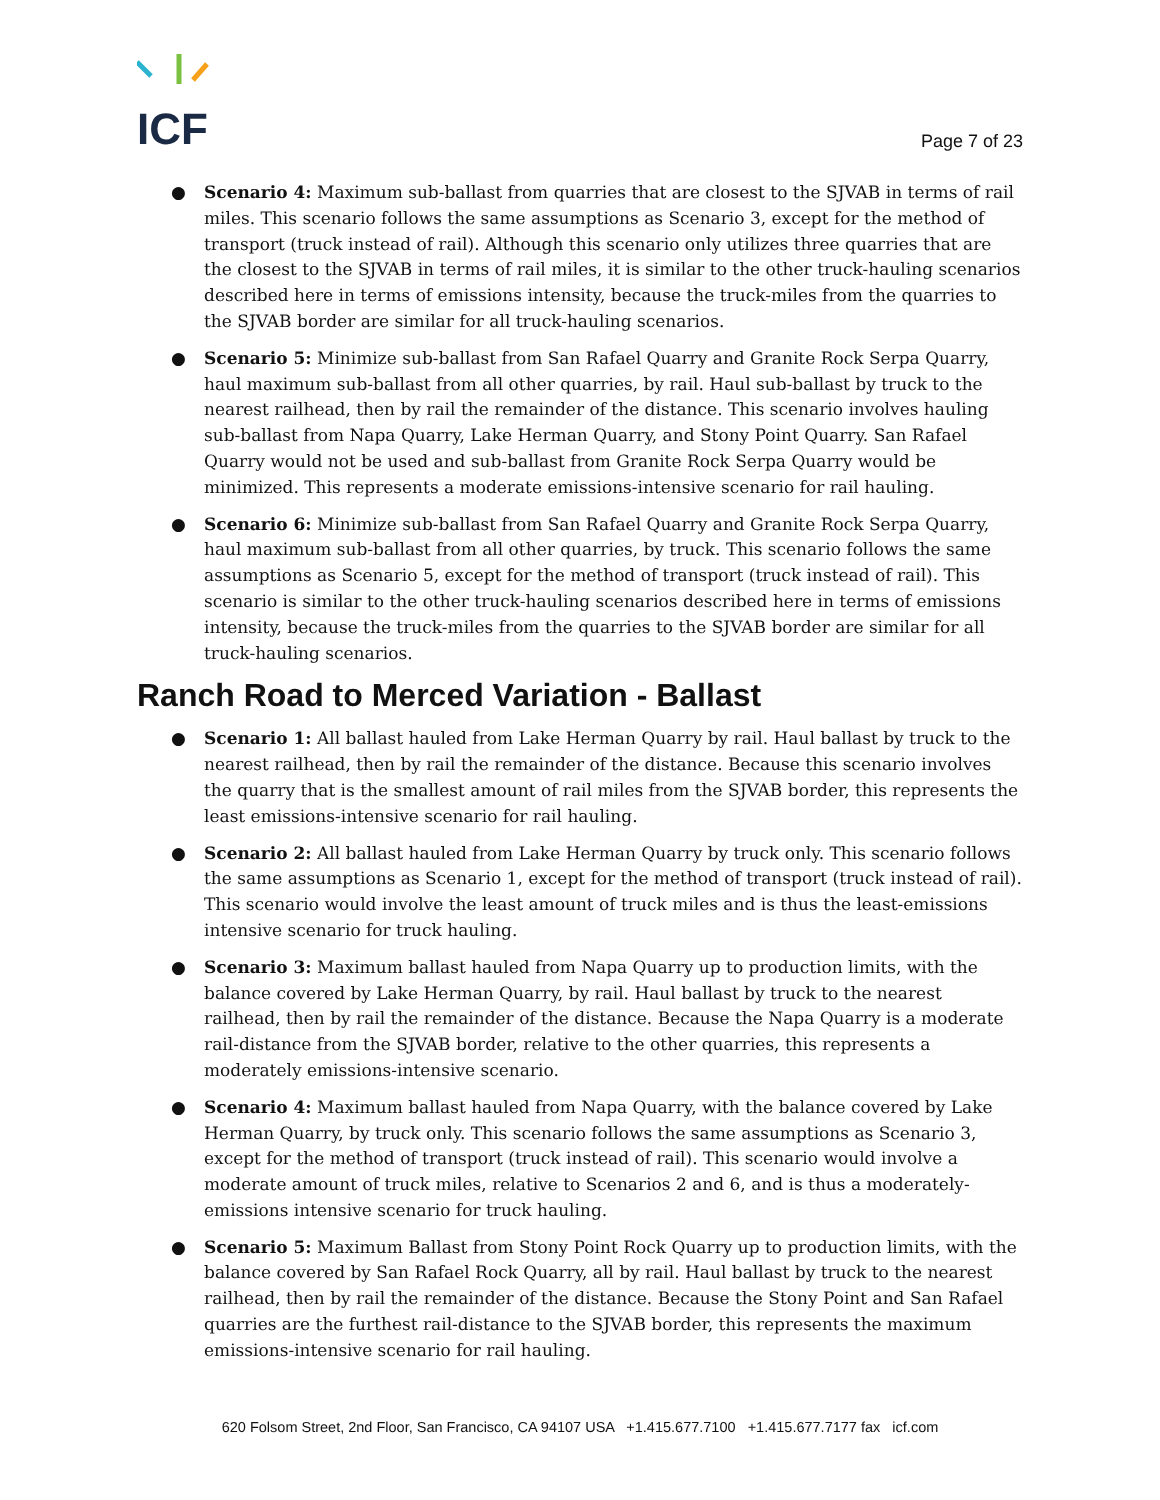ICF
Page 7 of 23
● Scenario 4: Maximum sub-ballast from quarries that are closest to the SJVAB in terms of rail miles. This scenario follows the same assumptions as Scenario 3, except for the method of transport (truck instead of rail). Although this scenario only utilizes three quarries that are the closest to the SJVAB in terms of rail miles, it is similar to the other truck-hauling scenarios described here in terms of emissions intensity, because the truck-miles from the quarries to the SJVAB border are similar for all truck-hauling scenarios.
● Scenario 5: Minimize sub-ballast from San Rafael Quarry and Granite Rock Serpa Quarry, haul maximum sub-ballast from all other quarries, by rail. Haul sub-ballast by truck to the nearest railhead, then by rail the remainder of the distance. This scenario involves hauling sub-ballast from Napa Quarry, Lake Herman Quarry, and Stony Point Quarry. San Rafael Quarry would not be used and sub-ballast from Granite Rock Serpa Quarry would be minimized. This represents a moderate emissions-intensive scenario for rail hauling.
● Scenario 6: Minimize sub-ballast from San Rafael Quarry and Granite Rock Serpa Quarry, haul maximum sub-ballast from all other quarries, by truck. This scenario follows the same assumptions as Scenario 5, except for the method of transport (truck instead of rail). This scenario is similar to the other truck-hauling scenarios described here in terms of emissions intensity, because the truck-miles from the quarries to the SJVAB border are similar for all truck-hauling scenarios.
Ranch Road to Merced Variation - Ballast
● Scenario 1: All ballast hauled from Lake Herman Quarry by rail. Haul ballast by truck to the nearest railhead, then by rail the remainder of the distance. Because this scenario involves the quarry that is the smallest amount of rail miles from the SJVAB border, this represents the least emissions-intensive scenario for rail hauling.
● Scenario 2: All ballast hauled from Lake Herman Quarry by truck only. This scenario follows the same assumptions as Scenario 1, except for the method of transport (truck instead of rail). This scenario would involve the least amount of truck miles and is thus the least-emissions intensive scenario for truck hauling.
● Scenario 3: Maximum ballast hauled from Napa Quarry up to production limits, with the balance covered by Lake Herman Quarry, by rail. Haul ballast by truck to the nearest railhead, then by rail the remainder of the distance. Because the Napa Quarry is a moderate rail-distance from the SJVAB border, relative to the other quarries, this represents a moderately emissions-intensive scenario.
● Scenario 4: Maximum ballast hauled from Napa Quarry, with the balance covered by Lake Herman Quarry, by truck only. This scenario follows the same assumptions as Scenario 3, except for the method of transport (truck instead of rail). This scenario would involve a moderate amount of truck miles, relative to Scenarios 2 and 6, and is thus a moderately-emissions intensive scenario for truck hauling.
● Scenario 5: Maximum Ballast from Stony Point Rock Quarry up to production limits, with the balance covered by San Rafael Rock Quarry, all by rail. Haul ballast by truck to the nearest railhead, then by rail the remainder of the distance. Because the Stony Point and San Rafael quarries are the furthest rail-distance to the SJVAB border, this represents the maximum emissions-intensive scenario for rail hauling.
620 Folsom Street, 2nd Floor, San Francisco, CA 94107 USA +1.415.677.7100 +1.415.677.7177 fax icf.com